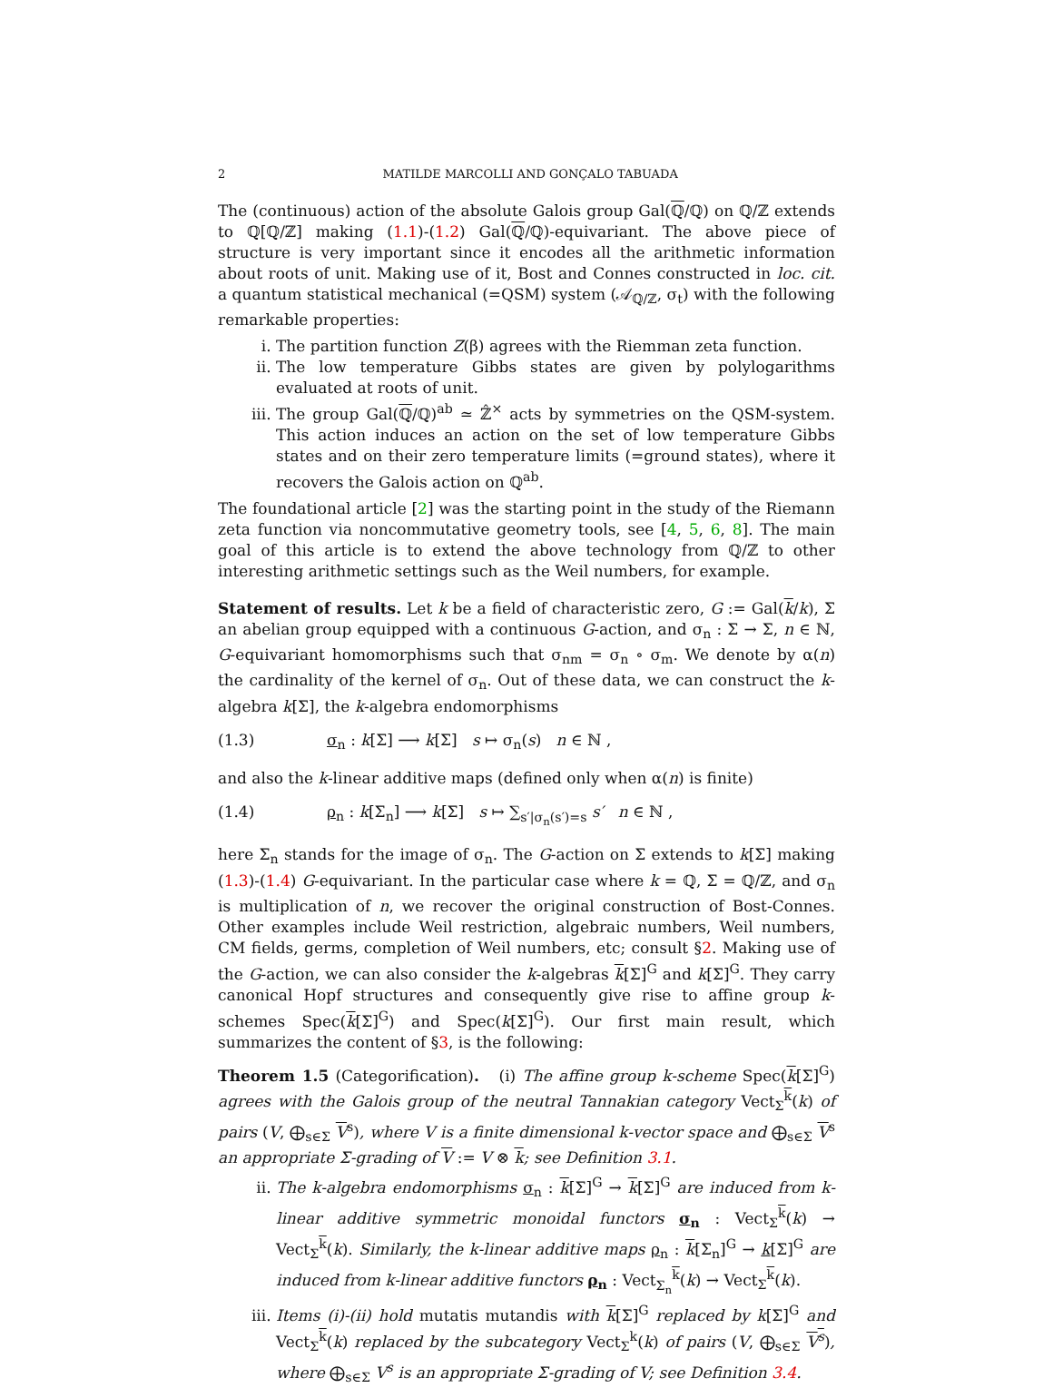2 MATILDE MARCOLLI AND GONÇALO TABUADA
The (continuous) action of the absolute Galois group Gal(ℚ/ℚ) on ℚ/ℤ extends to ℚ[ℚ/ℤ] making (1.1)-(1.2) Gal(ℚ/ℚ)-equivariant. The above piece of structure is very important since it encodes all the arithmetic information about roots of unit. Making use of it, Bost and Connes constructed in loc. cit. a quantum statistical mechanical (=QSM) system (𝒜<sub>ℚ/ℤ</sub>, σ<sub>t</sub>) with the following remarkable properties:
i. The partition function Z(β) agrees with the Riemman zeta function.
ii. The low temperature Gibbs states are given by polylogarithms evaluated at roots of unit.
iii. The group Gal(ℚ/ℚ)<sup>ab</sup> ≃ ℤ̂<sup>×</sup> acts by symmetries on the QSM-system. This action induces an action on the set of low temperature Gibbs states and on their zero temperature limits (=ground states), where it recovers the Galois action on ℚ<sup>ab</sup>.
The foundational article [2] was the starting point in the study of the Riemann zeta function via noncommutative geometry tools, see [4, 5, 6, 8]. The main goal of this article is to extend the above technology from ℚ/ℤ to other interesting arithmetic settings such as the Weil numbers, for example.
Statement of results. Let k be a field of characteristic zero, G := Gal(k/k), Σ an abelian group equipped with a continuous G-action, and σ<sub>n</sub> : Σ → Σ, n ∈ ℕ, G-equivariant homomorphisms such that σ<sub>nm</sub> = σ<sub>n</sub> ∘ σ<sub>m</sub>. We denote by α(n) the cardinality of the kernel of σ<sub>n</sub>. Out of these data, we can construct the k-algebra k[Σ], the k-algebra endomorphisms
(1.3) σ<sub>n</sub> : k[Σ] ⟶ k[Σ] s ↦ σ<sub>n</sub>(s) n ∈ ℕ ,
and also the k-linear additive maps (defined only when α(n) is finite)
(1.4) ρ<sub>n</sub> : k[Σ<sub>n</sub>] ⟶ k[Σ] s ↦ ∑<sub>s′|σ<sub>n</sub>(s′)=s</sub> s′ n ∈ ℕ ,
here Σ<sub>n</sub> stands for the image of σ<sub>n</sub>. The G-action on Σ extends to k[Σ] making (1.3)-(1.4) G-equivariant. In the particular case where k = ℚ, Σ = ℚ/ℤ, and σ<sub>n</sub> is multiplication of n, we recover the original construction of Bost-Connes. Other examples include Weil restriction, algebraic numbers, Weil numbers, CM fields, germs, completion of Weil numbers, etc; consult §2. Making use of the G-action, we can also consider the k-algebras k[Σ]<sup>G</sup> and k[Σ]<sup>G</sup>. They carry canonical Hopf structures and consequently give rise to affine group k-schemes Spec(k[Σ]<sup>G</sup>) and Spec(k[Σ]<sup>G</sup>). Our first main result, which summarizes the content of §3, is the following:
Theorem 1.5 (Categorification). (i) The affine group k-scheme Spec(k[Σ]<sup>G</sup>) agrees with the Galois group of the neutral Tannakian category Vect<sub>Σ</sub><sup>k</sup>(k) of pairs (V, ⨁<sub>s∈Σ</sub> V<sup>s</sup>), where V is a finite dimensional k-vector space and ⨁<sub>s∈Σ</sub> V<sup>s</sup> an appropriate Σ-grading of V := V ⊗ k; see Definition 3.1.
ii. The k-algebra endomorphisms σ<sub>n</sub> : k[Σ]<sup>G</sup> → k[Σ]<sup>G</sup> are induced from k-linear additive symmetric monoidal functors σ<sub>n</sub> : Vect<sub>Σ</sub><sup>k</sup>(k) → Vect<sub>Σ</sub><sup>k</sup>(k). Similarly, the k-linear additive maps ρ<sub>n</sub> : k[Σ<sub>n</sub>]<sup>G</sup> → k[Σ]<sup>G</sup> are induced from k-linear additive functors ρ<sub>n</sub> : Vect<sub>Σ<sub>n</sub></sub><sup>k</sup>(k) → Vect<sub>Σ</sub><sup>k</sup>(k).
iii. Items (i)-(ii) hold mutatis mutandis with k[Σ]<sup>G</sup> replaced by k[Σ]<sup>G</sup> and Vect<sub>Σ</sub><sup>k</sup>(k) replaced by the subcategory Vect<sub>Σ</sub><sup>k</sup>(k) of pairs (V, ⨁<sub>s∈Σ</sub> V<sup>s</sup>), where ⨁<sub>s∈Σ</sub> V<sup>s</sup> is an appropriate Σ-grading of V; see Definition 3.4.